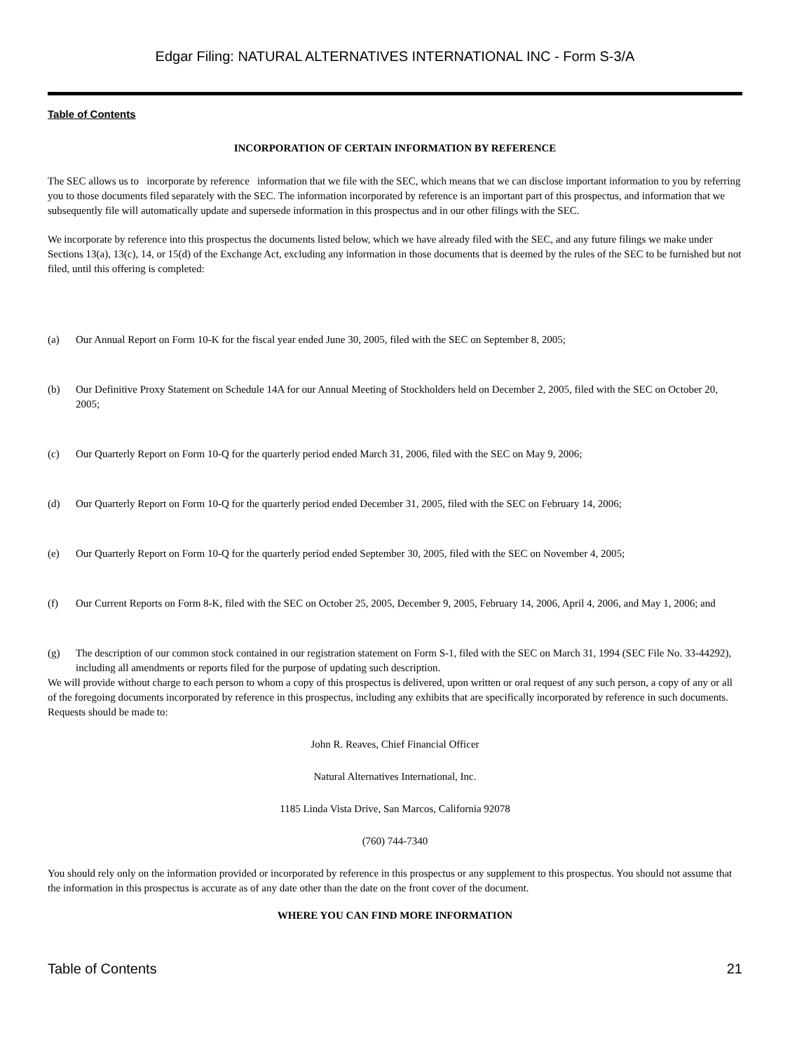Edgar Filing: NATURAL ALTERNATIVES INTERNATIONAL INC - Form S-3/A
Table of Contents
INCORPORATION OF CERTAIN INFORMATION BY REFERENCE
The SEC allows us to incorporate by reference information that we file with the SEC, which means that we can disclose important information to you by referring you to those documents filed separately with the SEC. The information incorporated by reference is an important part of this prospectus, and information that we subsequently file will automatically update and supersede information in this prospectus and in our other filings with the SEC.
We incorporate by reference into this prospectus the documents listed below, which we have already filed with the SEC, and any future filings we make under Sections 13(a), 13(c), 14, or 15(d) of the Exchange Act, excluding any information in those documents that is deemed by the rules of the SEC to be furnished but not filed, until this offering is completed:
(a) Our Annual Report on Form 10-K for the fiscal year ended June 30, 2005, filed with the SEC on September 8, 2005;
(b) Our Definitive Proxy Statement on Schedule 14A for our Annual Meeting of Stockholders held on December 2, 2005, filed with the SEC on October 20, 2005;
(c) Our Quarterly Report on Form 10-Q for the quarterly period ended March 31, 2006, filed with the SEC on May 9, 2006;
(d) Our Quarterly Report on Form 10-Q for the quarterly period ended December 31, 2005, filed with the SEC on February 14, 2006;
(e) Our Quarterly Report on Form 10-Q for the quarterly period ended September 30, 2005, filed with the SEC on November 4, 2005;
(f) Our Current Reports on Form 8-K, filed with the SEC on October 25, 2005, December 9, 2005, February 14, 2006, April 4, 2006, and May 1, 2006; and
(g) The description of our common stock contained in our registration statement on Form S-1, filed with the SEC on March 31, 1994 (SEC File No. 33-44292), including all amendments or reports filed for the purpose of updating such description.
We will provide without charge to each person to whom a copy of this prospectus is delivered, upon written or oral request of any such person, a copy of any or all of the foregoing documents incorporated by reference in this prospectus, including any exhibits that are specifically incorporated by reference in such documents. Requests should be made to:
John R. Reaves, Chief Financial Officer
Natural Alternatives International, Inc.
1185 Linda Vista Drive, San Marcos, California 92078
(760) 744-7340
You should rely only on the information provided or incorporated by reference in this prospectus or any supplement to this prospectus. You should not assume that the information in this prospectus is accurate as of any date other than the date on the front cover of the document.
WHERE YOU CAN FIND MORE INFORMATION
Table of Contents 21